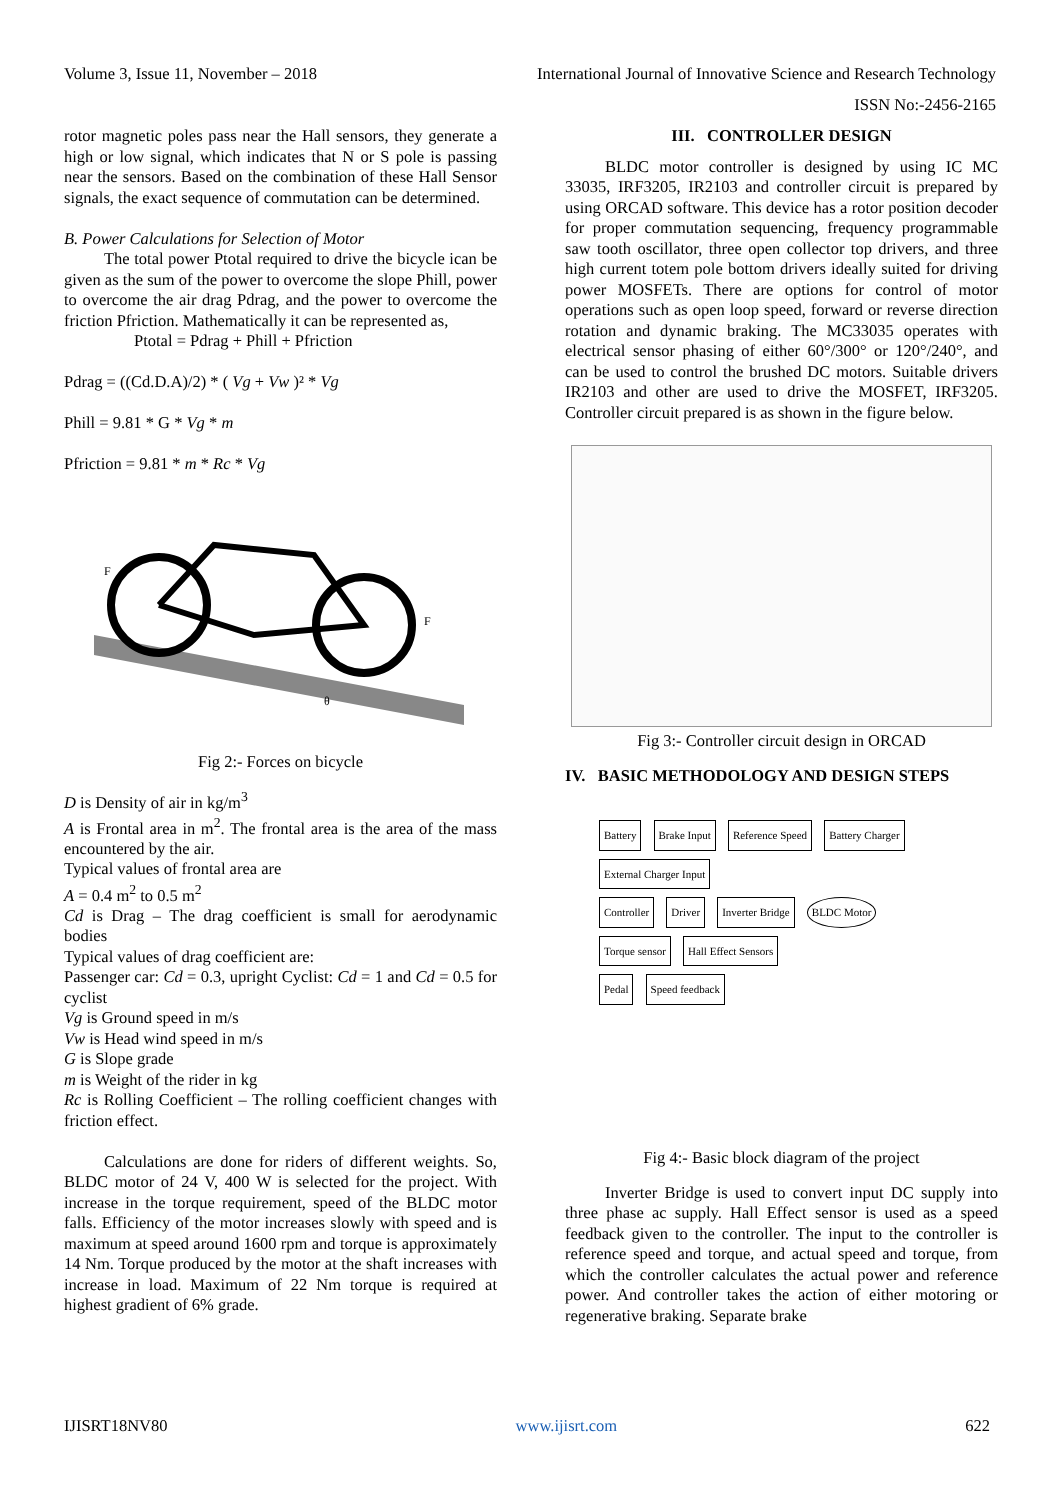Volume 3, Issue 11, November – 2018 International Journal of Innovative Science and Research Technology
ISSN No:-2456-2165
rotor magnetic poles pass near the Hall sensors, they generate a high or low signal, which indicates that N or S pole is passing near the sensors. Based on the combination of these Hall Sensor signals, the exact sequence of commutation can be determined.
B. Power Calculations for Selection of Motor
The total power Ptotal required to drive the bicycle ican be given as the sum of the power to overcome the slope Phill, power to overcome the air drag Pdrag, and the power to overcome the friction Pfriction. Mathematically it can be represented as,
Ptotal = Pdrag + Phill + Pfriction
Pdrag = ((Cd.D.A)/2) * ( Vg + Vw )² * Vg
Phill = 9.81 * G * Vg * m
Pfriction = 9.81 * m * Rc * Vg
F
F
θ
Fig 2:- Forces on bicycle
D is Density of air in kg/m<sup>3</sup>
A is Frontal area in m<sup>2</sup>. The frontal area is the area of the mass encountered by the air.
Typical values of frontal area are
A = 0.4 m<sup>2</sup> to 0.5 m<sup>2</sup>
Cd is Drag – The drag coefficient is small for aerodynamic bodies
Typical values of drag coefficient are:
Passenger car: Cd = 0.3, upright Cyclist: Cd = 1 and Cd = 0.5 for cyclist
Vg is Ground speed in m/s
Vw is Head wind speed in m/s
G is Slope grade
m is Weight of the rider in kg
Rc is Rolling Coefficient – The rolling coefficient changes with friction effect.
Calculations are done for riders of different weights. So, BLDC motor of 24 V, 400 W is selected for the project. With increase in the torque requirement, speed of the BLDC motor falls. Efficiency of the motor increases slowly with speed and is maximum at speed around 1600 rpm and torque is approximately 14 Nm. Torque produced by the motor at the shaft increases with increase in load. Maximum of 22 Nm torque is required at highest gradient of 6% grade.
III. CONTROLLER DESIGN
BLDC motor controller is designed by using IC MC 33035, IRF3205, IR2103 and controller circuit is prepared by using ORCAD software. This device has a rotor position decoder for proper commutation sequencing, frequency programmable saw tooth oscillator, three open collector top drivers, and three high current totem pole bottom drivers ideally suited for driving power MOSFETs. There are options for control of motor operations such as open loop speed, forward or reverse direction rotation and dynamic braking. The MC33035 operates with electrical sensor phasing of either 60°/300° or 120°/240°, and can be used to control the brushed DC motors. Suitable drivers IR2103 and other are used to drive the MOSFET, IRF3205. Controller circuit prepared is as shown in the figure below.
Fig 3:- Controller circuit design in ORCAD
IV. BASIC METHODOLOGY AND DESIGN STEPS
Battery Brake Input Reference Speed Battery Charger External Charger Input
Controller Driver Inverter Bridge BLDC Motor
Torque sensor Hall Effect Sensors
Pedal Speed feedback
Fig 4:- Basic block diagram of the project
Inverter Bridge is used to convert input DC supply into three phase ac supply. Hall Effect sensor is used as a speed feedback given to the controller. The input to the controller is reference speed and torque, and actual speed and torque, from which the controller calculates the actual power and reference power. And controller takes the action of either motoring or regenerative braking. Separate brake
IJISRT18NV80 www.ijisrt.com 622